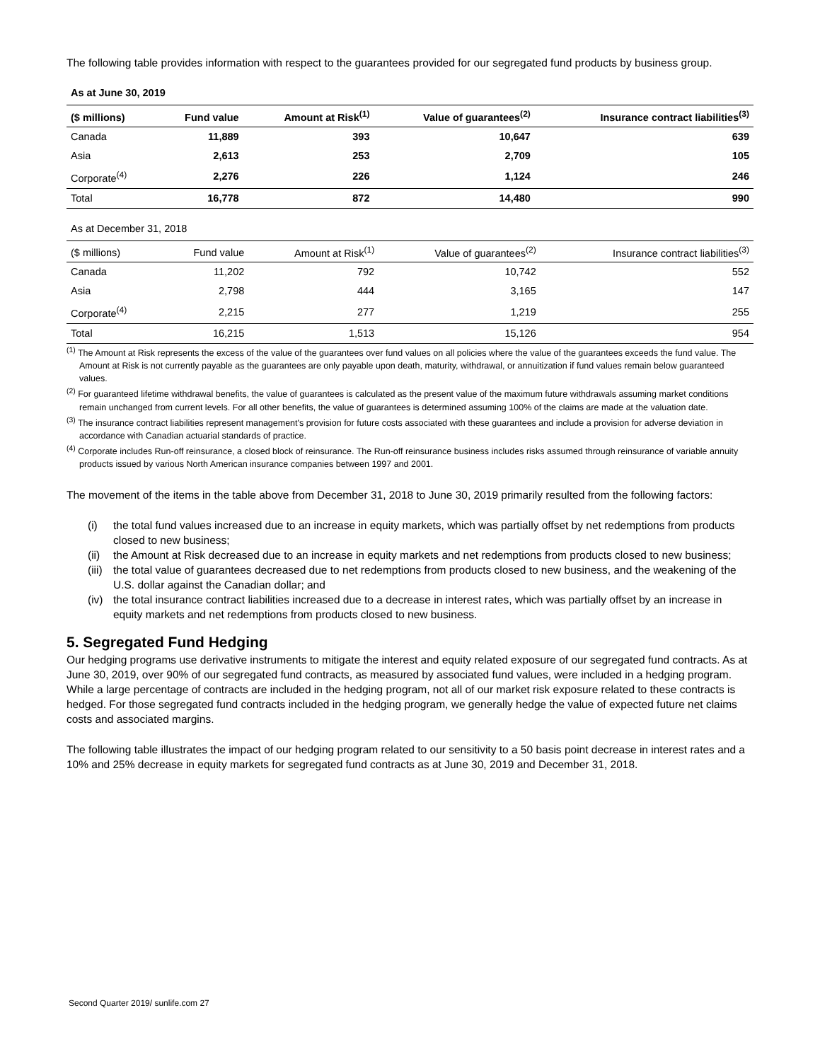The following table provides information with respect to the guarantees provided for our segregated fund products by business group.
As at June 30, 2019
| ($ millions) | Fund value | Amount at Risk<sup>(1)</sup> | Value of guarantees<sup>(2)</sup> | Insurance contract liabilities<sup>(3)</sup> |
| --- | --- | --- | --- | --- |
| Canada | 11,889 | 393 | 10,647 | 639 |
| Asia | 2,613 | 253 | 2,709 | 105 |
| Corporate<sup>(4)</sup> | 2,276 | 226 | 1,124 | 246 |
| Total | 16,778 | 872 | 14,480 | 990 |
As at December 31, 2018
| ($ millions) | Fund value | Amount at Risk<sup>(1)</sup> | Value of guarantees<sup>(2)</sup> | Insurance contract liabilities<sup>(3)</sup> |
| --- | --- | --- | --- | --- |
| Canada | 11,202 | 792 | 10,742 | 552 |
| Asia | 2,798 | 444 | 3,165 | 147 |
| Corporate<sup>(4)</sup> | 2,215 | 277 | 1,219 | 255 |
| Total | 16,215 | 1,513 | 15,126 | 954 |
<sup>(1)</sup> The Amount at Risk represents the excess of the value of the guarantees over fund values on all policies where the value of the guarantees exceeds the fund value. The Amount at Risk is not currently payable as the guarantees are only payable upon death, maturity, withdrawal, or annuitization if fund values remain below guaranteed values.
<sup>(2)</sup> For guaranteed lifetime withdrawal benefits, the value of guarantees is calculated as the present value of the maximum future withdrawals assuming market conditions remain unchanged from current levels. For all other benefits, the value of guarantees is determined assuming 100% of the claims are made at the valuation date.
<sup>(3)</sup> The insurance contract liabilities represent management's provision for future costs associated with these guarantees and include a provision for adverse deviation in accordance with Canadian actuarial standards of practice.
<sup>(4)</sup> Corporate includes Run-off reinsurance, a closed block of reinsurance. The Run-off reinsurance business includes risks assumed through reinsurance of variable annuity products issued by various North American insurance companies between 1997 and 2001.
The movement of the items in the table above from December 31, 2018 to June 30, 2019 primarily resulted from the following factors:
(i) the total fund values increased due to an increase in equity markets, which was partially offset by net redemptions from products closed to new business;
(ii)
the Amount at Risk decreased due to an increase in equity markets and net redemptions from products closed to new business;
(iii)
the total value of guarantees decreased due to net redemptions from products closed to new business, and the weakening of the U.S. dollar against the Canadian dollar; and
(iv)
the total insurance contract liabilities increased due to a decrease in interest rates, which was partially offset by an increase in equity markets and net redemptions from products closed to new business.
5. Segregated Fund Hedging
Our hedging programs use derivative instruments to mitigate the interest and equity related exposure of our segregated fund contracts. As at June 30, 2019, over 90% of our segregated fund contracts, as measured by associated fund values, were included in a hedging program. While a large percentage of contracts are included in the hedging program, not all of our market risk exposure related to these contracts is hedged. For those segregated fund contracts included in the hedging program, we generally hedge the value of expected future net claims costs and associated margins.
The following table illustrates the impact of our hedging program related to our sensitivity to a 50 basis point decrease in interest rates and a 10% and 25% decrease in equity markets for segregated fund contracts as at June 30, 2019 and December 31, 2018.
Second Quarter 2019/ sunlife.com 27